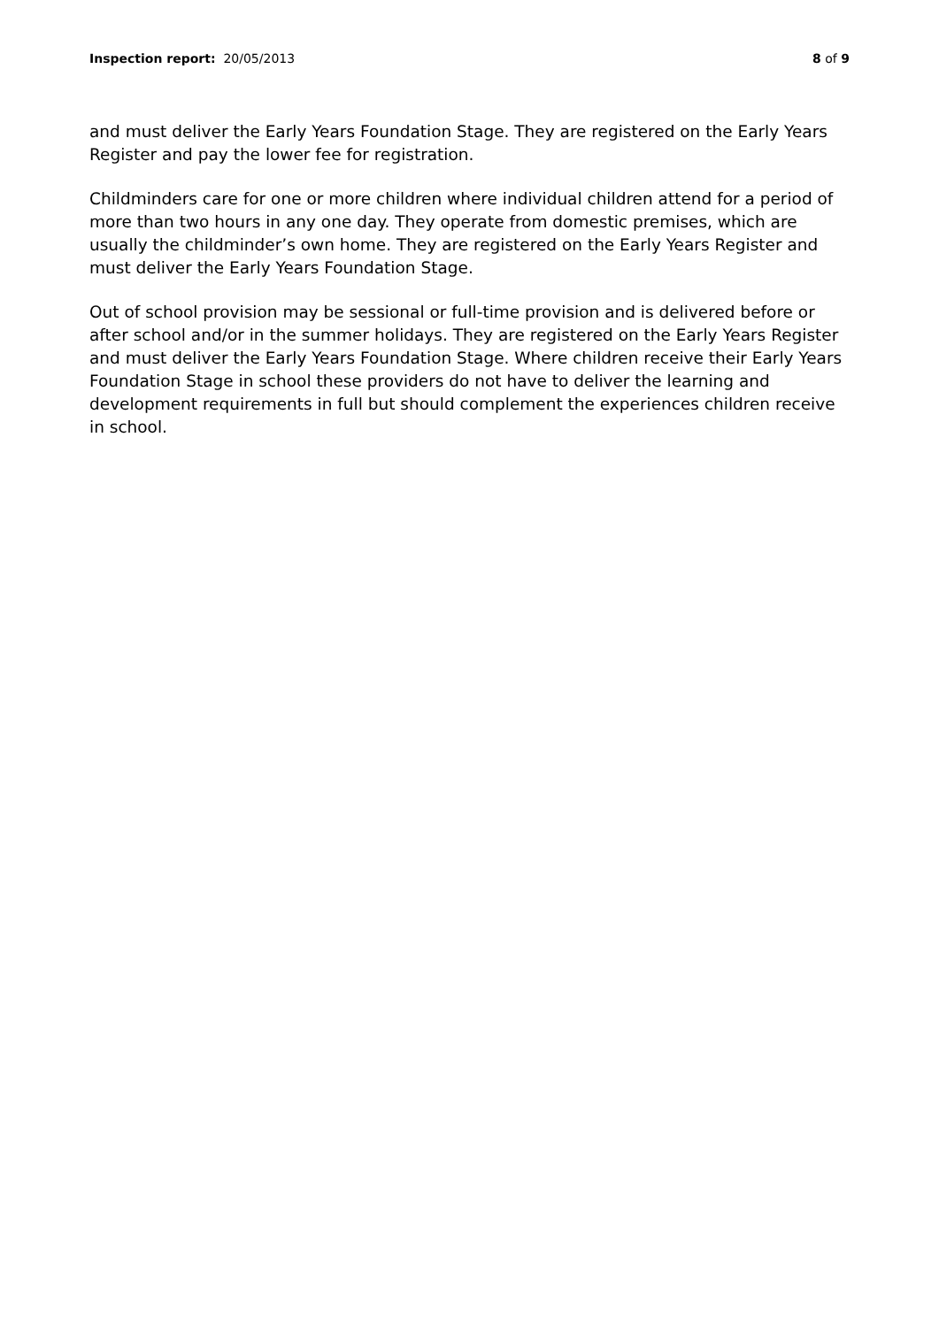Inspection report: 20/05/2013 8 of 9
and must deliver the Early Years Foundation Stage. They are registered on the Early Years Register and pay the lower fee for registration.
Childminders care for one or more children where individual children attend for a period of more than two hours in any one day. They operate from domestic premises, which are usually the childminder’s own home. They are registered on the Early Years Register and must deliver the Early Years Foundation Stage.
Out of school provision may be sessional or full-time provision and is delivered before or after school and/or in the summer holidays. They are registered on the Early Years Register and must deliver the Early Years Foundation Stage. Where children receive their Early Years Foundation Stage in school these providers do not have to deliver the learning and development requirements in full but should complement the experiences children receive in school.